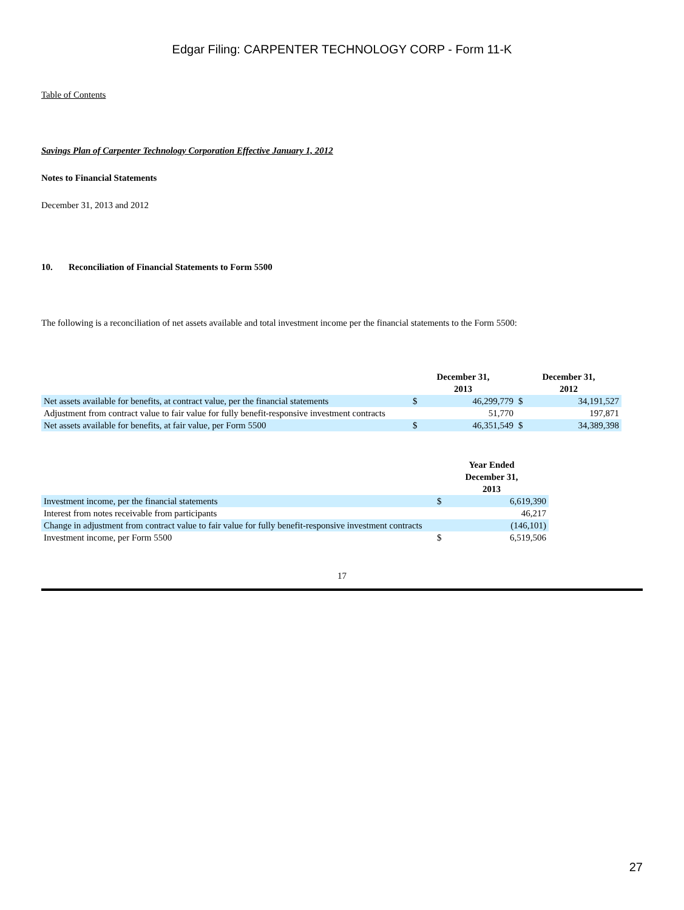Edgar Filing: CARPENTER TECHNOLOGY CORP - Form 11-K
Table of Contents
Savings Plan of Carpenter Technology Corporation Effective January 1, 2012
Notes to Financial Statements
December 31, 2013 and 2012
10. Reconciliation of Financial Statements to Form 5500
The following is a reconciliation of net assets available and total investment income per the financial statements to the Form 5500:
| | December 31, 2013 | | December 31, 2012 | |
| --- | --- | --- | --- | --- |
| Net assets available for benefits, at contract value, per the financial statements | $ | 46,299,779 | $ | 34,191,527 |
| Adjustment from contract value to fair value for fully benefit-responsive investment contracts | | 51,770 | | 197,871 |
| Net assets available for benefits, at fair value, per Form 5500 | $ | 46,351,549 | $ | 34,389,398 |
| | Year Ended December 31, 2013 | |
| --- | --- | --- |
| Investment income, per the financial statements | $ | 6,619,390 |
| Interest from notes receivable from participants | | 46,217 |
| Change in adjustment from contract value to fair value for fully benefit-responsive investment contracts | | (146,101) |
| Investment income, per Form 5500 | $ | 6,519,506 |
17
27